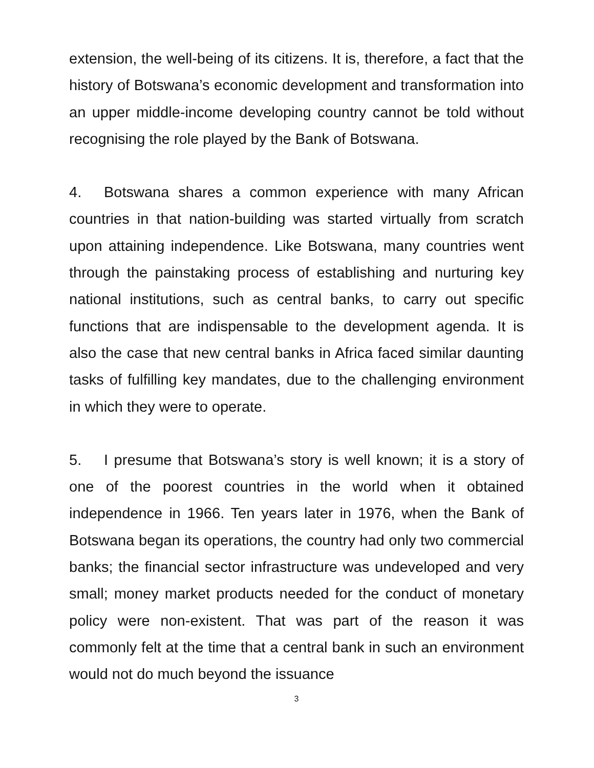extension, the well-being of its citizens. It is, therefore, a fact that the history of Botswana’s economic development and transformation into an upper middle-income developing country cannot be told without recognising the role played by the Bank of Botswana.
4. Botswana shares a common experience with many African countries in that nation-building was started virtually from scratch upon attaining independence. Like Botswana, many countries went through the painstaking process of establishing and nurturing key national institutions, such as central banks, to carry out specific functions that are indispensable to the development agenda. It is also the case that new central banks in Africa faced similar daunting tasks of fulfilling key mandates, due to the challenging environment in which they were to operate.
5. I presume that Botswana’s story is well known; it is a story of one of the poorest countries in the world when it obtained independence in 1966. Ten years later in 1976, when the Bank of Botswana began its operations, the country had only two commercial banks; the financial sector infrastructure was undeveloped and very small; money market products needed for the conduct of monetary policy were non-existent. That was part of the reason it was commonly felt at the time that a central bank in such an environment would not do much beyond the issuance
3